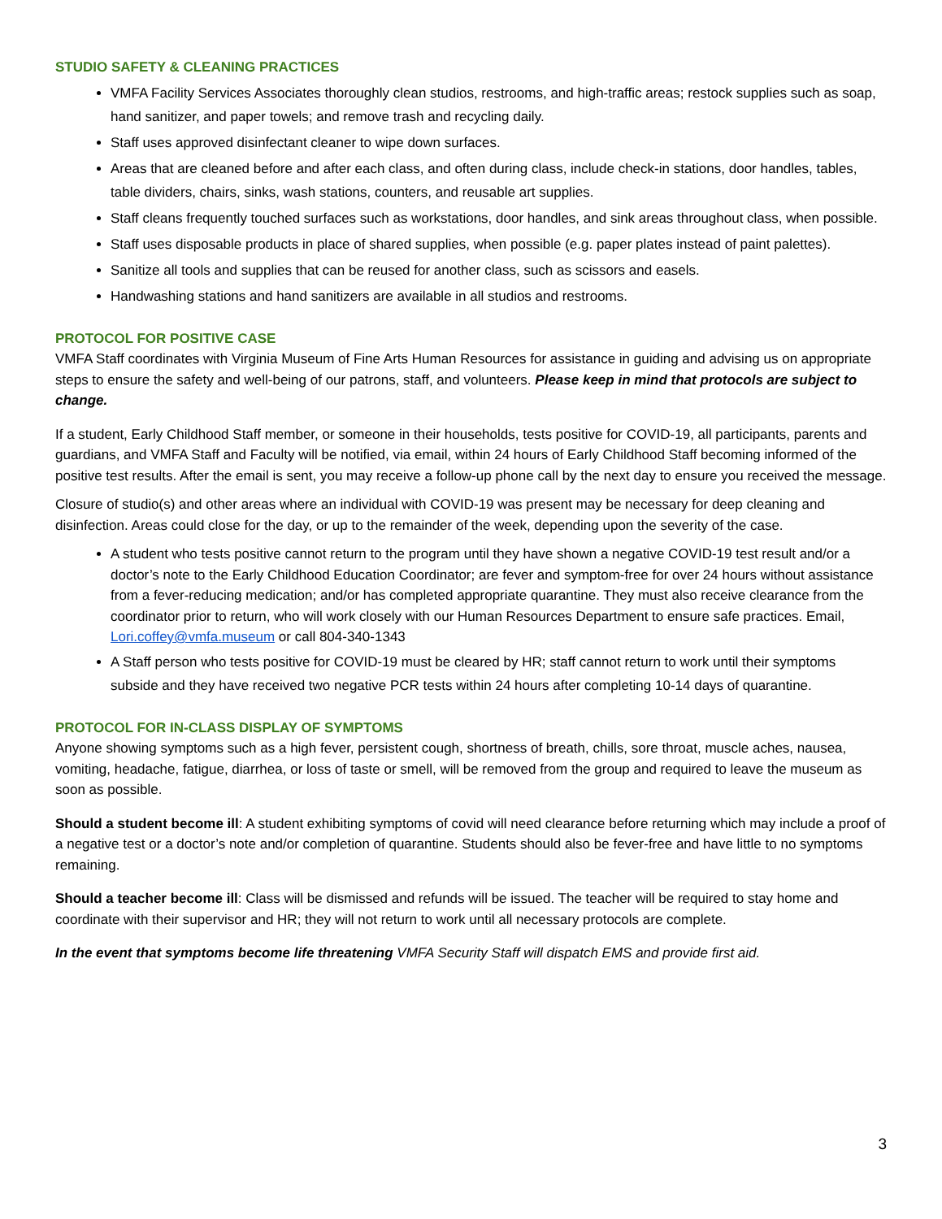STUDIO SAFETY & CLEANING PRACTICES
VMFA Facility Services Associates thoroughly clean studios, restrooms, and high-traffic areas; restock supplies such as soap, hand sanitizer, and paper towels; and remove trash and recycling daily.
Staff uses approved disinfectant cleaner to wipe down surfaces.
Areas that are cleaned before and after each class, and often during class, include check-in stations, door handles, tables, table dividers, chairs, sinks, wash stations, counters, and reusable art supplies.
Staff cleans frequently touched surfaces such as workstations, door handles, and sink areas throughout class, when possible.
Staff uses disposable products in place of shared supplies, when possible (e.g. paper plates instead of paint palettes).
Sanitize all tools and supplies that can be reused for another class, such as scissors and easels.
Handwashing stations and hand sanitizers are available in all studios and restrooms.
PROTOCOL FOR POSITIVE CASE
VMFA Staff coordinates with Virginia Museum of Fine Arts Human Resources for assistance in guiding and advising us on appropriate steps to ensure the safety and well-being of our patrons, staff, and volunteers. Please keep in mind that protocols are subject to change.
If a student, Early Childhood Staff member, or someone in their households, tests positive for COVID-19, all participants, parents and guardians, and VMFA Staff and Faculty will be notified, via email, within 24 hours of Early Childhood Staff becoming informed of the positive test results. After the email is sent, you may receive a follow-up phone call by the next day to ensure you received the message.
Closure of studio(s) and other areas where an individual with COVID-19 was present may be necessary for deep cleaning and disinfection. Areas could close for the day, or up to the remainder of the week, depending upon the severity of the case.
A student who tests positive cannot return to the program until they have shown a negative COVID-19 test result and/or a doctor’s note to the Early Childhood Education Coordinator; are fever and symptom-free for over 24 hours without assistance from a fever-reducing medication; and/or has completed appropriate quarantine. They must also receive clearance from the coordinator prior to return, who will work closely with our Human Resources Department to ensure safe practices. Email, Lori.coffey@vmfa.museum or call 804-340-1343
A Staff person who tests positive for COVID-19 must be cleared by HR; staff cannot return to work until their symptoms subside and they have received two negative PCR tests within 24 hours after completing 10-14 days of quarantine.
PROTOCOL FOR IN-CLASS DISPLAY OF SYMPTOMS
Anyone showing symptoms such as a high fever, persistent cough, shortness of breath, chills, sore throat, muscle aches, nausea, vomiting, headache, fatigue, diarrhea, or loss of taste or smell, will be removed from the group and required to leave the museum as soon as possible.
Should a student become ill: A student exhibiting symptoms of covid will need clearance before returning which may include a proof of a negative test or a doctor’s note and/or completion of quarantine. Students should also be fever-free and have little to no symptoms remaining.
Should a teacher become ill: Class will be dismissed and refunds will be issued. The teacher will be required to stay home and coordinate with their supervisor and HR; they will not return to work until all necessary protocols are complete.
In the event that symptoms become life threatening VMFA Security Staff will dispatch EMS and provide first aid.
3